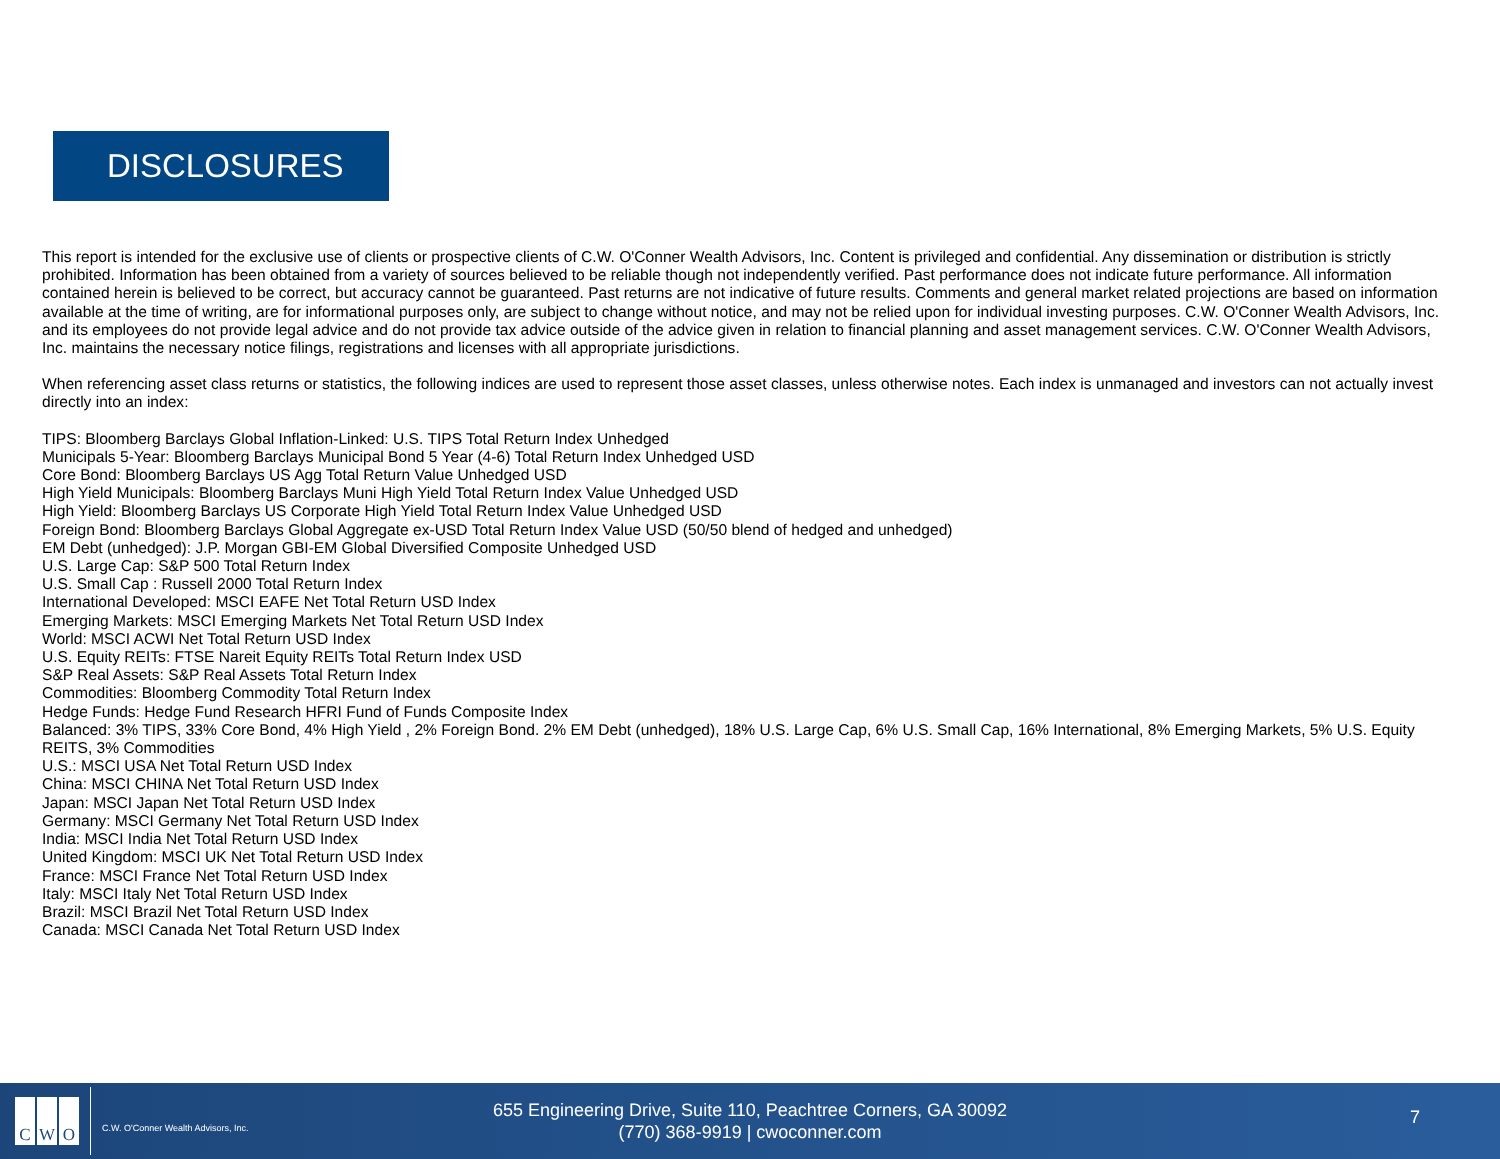DISCLOSURES
This report is intended for the exclusive use of clients or prospective clients of C.W. O'Conner Wealth Advisors, Inc. Content is privileged and confidential. Any dissemination or distribution is strictly prohibited. Information has been obtained from a variety of sources believed to be reliable though not independently verified. Past performance does not indicate future performance. All information contained herein is believed to be correct, but accuracy cannot be guaranteed. Past returns are not indicative of future results. Comments and general market related projections are based on information available at the time of writing, are for informational purposes only, are subject to change without notice, and may not be relied upon for individual investing purposes. C.W. O'Conner Wealth Advisors, Inc. and its employees do not provide legal advice and do not provide tax advice outside of the advice given in relation to financial planning and asset management services. C.W. O'Conner Wealth Advisors, Inc. maintains the necessary notice filings, registrations and licenses with all appropriate jurisdictions.
When referencing asset class returns or statistics, the following indices are used to represent those asset classes, unless otherwise notes. Each index is unmanaged and investors can not actually invest directly into an index:
TIPS: Bloomberg Barclays Global Inflation-Linked: U.S. TIPS Total Return Index Unhedged
Municipals 5-Year: Bloomberg Barclays Municipal Bond 5 Year (4-6) Total Return Index Unhedged USD
Core Bond: Bloomberg Barclays US Agg Total Return Value Unhedged USD
High Yield Municipals: Bloomberg Barclays Muni High Yield Total Return Index Value Unhedged USD
High Yield: Bloomberg Barclays US Corporate High Yield Total Return Index Value Unhedged USD
Foreign Bond: Bloomberg Barclays Global Aggregate ex-USD Total Return Index Value USD (50/50 blend of hedged and unhedged)
EM Debt (unhedged): J.P. Morgan GBI-EM Global Diversified Composite Unhedged USD
U.S. Large Cap: S&P 500 Total Return Index
U.S. Small Cap : Russell 2000 Total Return Index
International Developed: MSCI EAFE Net Total Return USD Index
Emerging Markets: MSCI Emerging Markets Net Total Return USD Index
World: MSCI ACWI Net Total Return USD Index
U.S. Equity REITs: FTSE Nareit Equity REITs Total Return Index USD
S&P Real Assets: S&P Real Assets Total Return Index
Commodities: Bloomberg Commodity Total Return Index
Hedge Funds: Hedge Fund Research HFRI Fund of Funds Composite Index
Balanced: 3% TIPS, 33% Core Bond, 4% High Yield , 2% Foreign Bond. 2% EM Debt (unhedged), 18% U.S. Large Cap, 6% U.S. Small Cap, 16% International, 8% Emerging Markets, 5% U.S. Equity REITS, 3% Commodities
U.S.: MSCI USA Net Total Return USD Index
China: MSCI CHINA Net Total Return USD Index
Japan: MSCI Japan Net Total Return USD Index
Germany: MSCI Germany Net Total Return USD Index
India: MSCI India Net Total Return USD Index
United Kingdom: MSCI UK Net Total Return USD Index
France: MSCI France Net Total Return USD Index
Italy: MSCI Italy Net Total Return USD Index
Brazil: MSCI Brazil Net Total Return USD Index
Canada: MSCI Canada Net Total Return USD Index
C W O
C.W. O'Conner Wealth Advisors, Inc.
655 Engineering Drive, Suite 110, Peachtree Corners, GA 30092
(770) 368-9919 | cwoconner.com
7